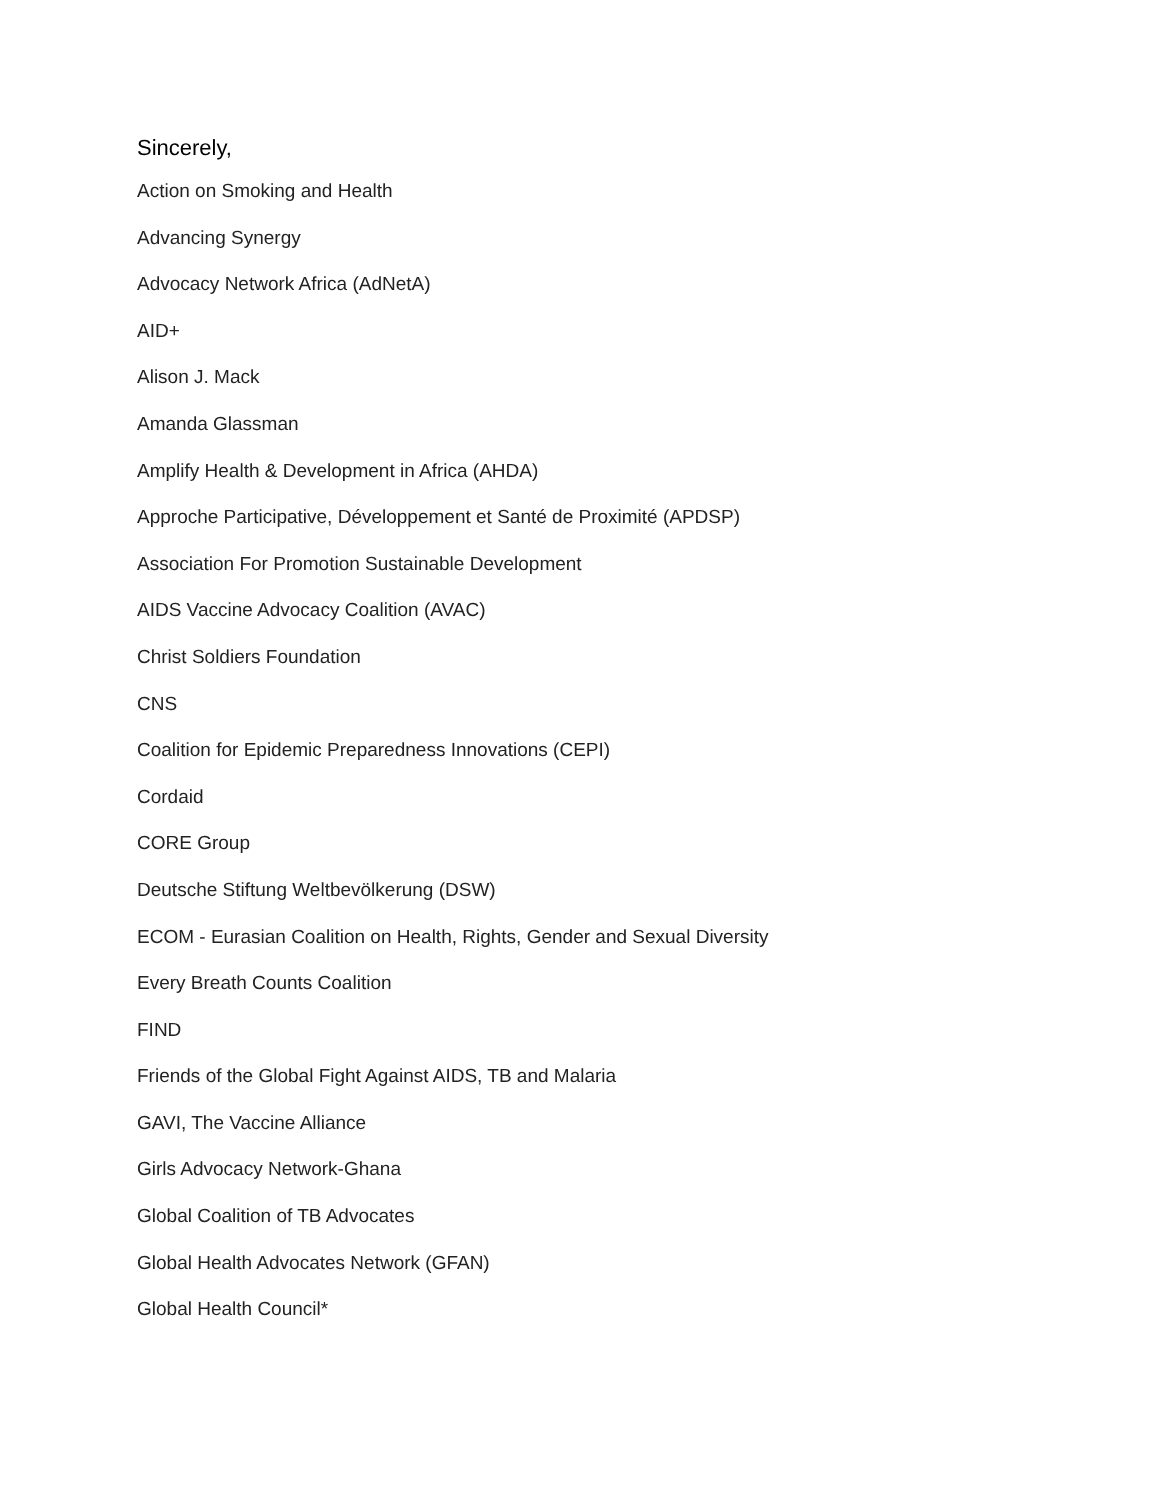Sincerely,
Action on Smoking and Health
Advancing Synergy
Advocacy Network Africa (AdNetA)
AID+
Alison J. Mack
Amanda Glassman
Amplify Health & Development in Africa (AHDA)
Approche Participative, Développement et Santé de Proximité (APDSP)
Association For Promotion Sustainable Development
AIDS Vaccine Advocacy Coalition (AVAC)
Christ Soldiers Foundation
CNS
Coalition for Epidemic Preparedness Innovations (CEPI)
Cordaid
CORE Group
Deutsche Stiftung Weltbevölkerung (DSW)
ECOM - Eurasian Coalition on Health, Rights, Gender and Sexual Diversity
Every Breath Counts Coalition
FIND
Friends of the Global Fight Against AIDS, TB and Malaria
GAVI, The Vaccine Alliance
Girls Advocacy Network-Ghana
Global Coalition of TB Advocates
Global Health Advocates Network (GFAN)
Global Health Council*